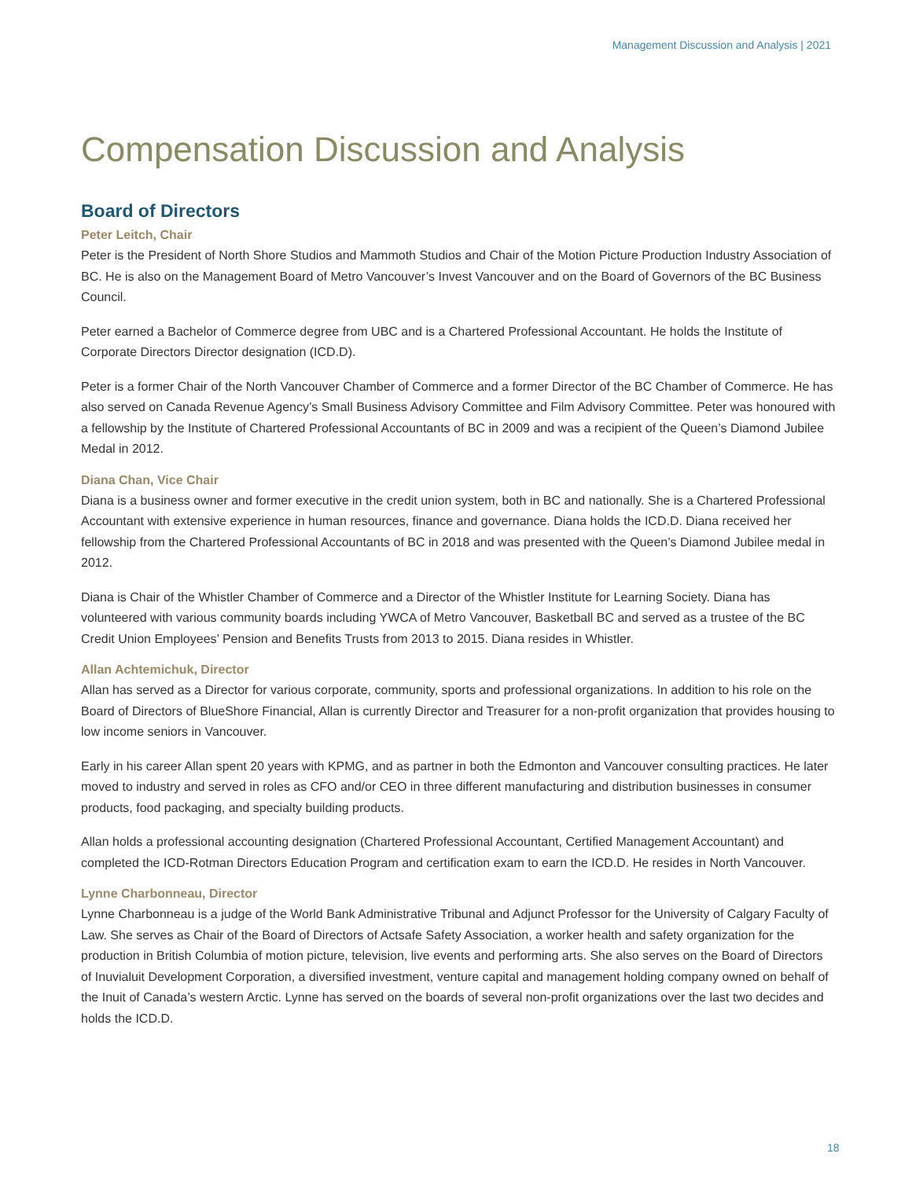Management Discussion and Analysis | 2021
Compensation Discussion and Analysis
Board of Directors
Peter Leitch, Chair
Peter is the President of North Shore Studios and Mammoth Studios and Chair of the Motion Picture Production Industry Association of BC. He is also on the Management Board of Metro Vancouver’s Invest Vancouver and on the Board of Governors of the BC Business Council.
Peter earned a Bachelor of Commerce degree from UBC and is a Chartered Professional Accountant. He holds the Institute of Corporate Directors Director designation (ICD.D).
Peter is a former Chair of the North Vancouver Chamber of Commerce and a former Director of the BC Chamber of Commerce. He has also served on Canada Revenue Agency’s Small Business Advisory Committee and Film Advisory Committee. Peter was honoured with a fellowship by the Institute of Chartered Professional Accountants of BC in 2009 and was a recipient of the Queen’s Diamond Jubilee Medal in 2012.
Diana Chan, Vice Chair
Diana is a business owner and former executive in the credit union system, both in BC and nationally. She is a Chartered Professional Accountant with extensive experience in human resources, finance and governance. Diana holds the ICD.D. Diana received her fellowship from the Chartered Professional Accountants of BC in 2018 and was presented with the Queen’s Diamond Jubilee medal in 2012.
Diana is Chair of the Whistler Chamber of Commerce and a Director of the Whistler Institute for Learning Society. Diana has volunteered with various community boards including YWCA of Metro Vancouver, Basketball BC and served as a trustee of the BC Credit Union Employees’ Pension and Benefits Trusts from 2013 to 2015. Diana resides in Whistler.
Allan Achtemichuk, Director
Allan has served as a Director for various corporate, community, sports and professional organizations. In addition to his role on the Board of Directors of BlueShore Financial, Allan is currently Director and Treasurer for a non-profit organization that provides housing to low income seniors in Vancouver.
Early in his career Allan spent 20 years with KPMG, and as partner in both the Edmonton and Vancouver consulting practices. He later moved to industry and served in roles as CFO and/or CEO in three different manufacturing and distribution businesses in consumer products, food packaging, and specialty building products.
Allan holds a professional accounting designation (Chartered Professional Accountant, Certified Management Accountant) and completed the ICD-Rotman Directors Education Program and certification exam to earn the ICD.D. He resides in North Vancouver.
Lynne Charbonneau, Director
Lynne Charbonneau is a judge of the World Bank Administrative Tribunal and Adjunct Professor for the University of Calgary Faculty of Law. She serves as Chair of the Board of Directors of Actsafe Safety Association, a worker health and safety organization for the production in British Columbia of motion picture, television, live events and performing arts. She also serves on the Board of Directors of Inuvialuit Development Corporation, a diversified investment, venture capital and management holding company owned on behalf of the Inuit of Canada’s western Arctic. Lynne has served on the boards of several non-profit organizations over the last two decides and holds the ICD.D.
18